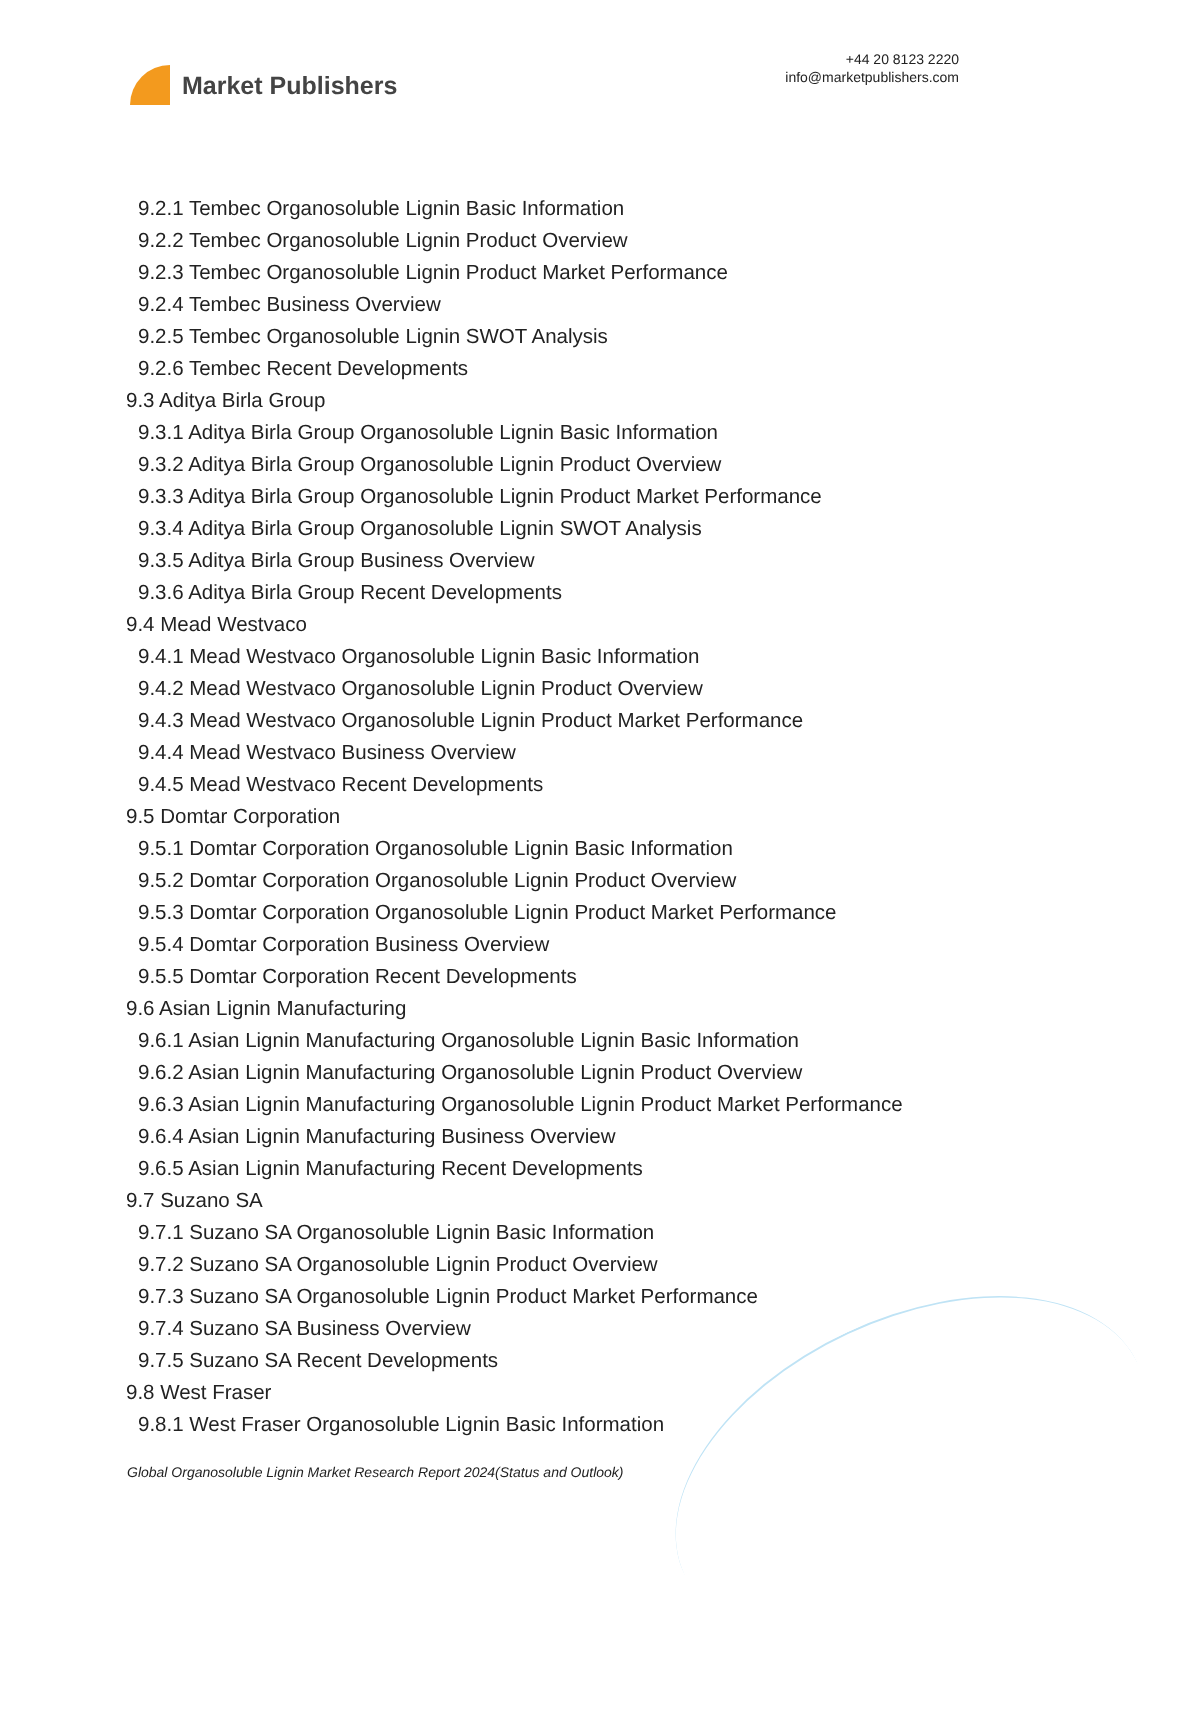Market Publishers
+44 20 8123 2220
info@marketpublishers.com
9.2.1 Tembec Organosoluble Lignin Basic Information
9.2.2 Tembec Organosoluble Lignin Product Overview
9.2.3 Tembec Organosoluble Lignin Product Market Performance
9.2.4 Tembec Business Overview
9.2.5 Tembec Organosoluble Lignin SWOT Analysis
9.2.6 Tembec Recent Developments
9.3 Aditya Birla Group
9.3.1 Aditya Birla Group Organosoluble Lignin Basic Information
9.3.2 Aditya Birla Group Organosoluble Lignin Product Overview
9.3.3 Aditya Birla Group Organosoluble Lignin Product Market Performance
9.3.4 Aditya Birla Group Organosoluble Lignin SWOT Analysis
9.3.5 Aditya Birla Group Business Overview
9.3.6 Aditya Birla Group Recent Developments
9.4 Mead Westvaco
9.4.1 Mead Westvaco Organosoluble Lignin Basic Information
9.4.2 Mead Westvaco Organosoluble Lignin Product Overview
9.4.3 Mead Westvaco Organosoluble Lignin Product Market Performance
9.4.4 Mead Westvaco Business Overview
9.4.5 Mead Westvaco Recent Developments
9.5 Domtar Corporation
9.5.1 Domtar Corporation Organosoluble Lignin Basic Information
9.5.2 Domtar Corporation Organosoluble Lignin Product Overview
9.5.3 Domtar Corporation Organosoluble Lignin Product Market Performance
9.5.4 Domtar Corporation Business Overview
9.5.5 Domtar Corporation Recent Developments
9.6 Asian Lignin Manufacturing
9.6.1 Asian Lignin Manufacturing Organosoluble Lignin Basic Information
9.6.2 Asian Lignin Manufacturing Organosoluble Lignin Product Overview
9.6.3 Asian Lignin Manufacturing Organosoluble Lignin Product Market Performance
9.6.4 Asian Lignin Manufacturing Business Overview
9.6.5 Asian Lignin Manufacturing Recent Developments
9.7 Suzano SA
9.7.1 Suzano SA Organosoluble Lignin Basic Information
9.7.2 Suzano SA Organosoluble Lignin Product Overview
9.7.3 Suzano SA Organosoluble Lignin Product Market Performance
9.7.4 Suzano SA Business Overview
9.7.5 Suzano SA Recent Developments
9.8 West Fraser
9.8.1 West Fraser Organosoluble Lignin Basic Information
Global Organosoluble Lignin Market Research Report 2024(Status and Outlook)